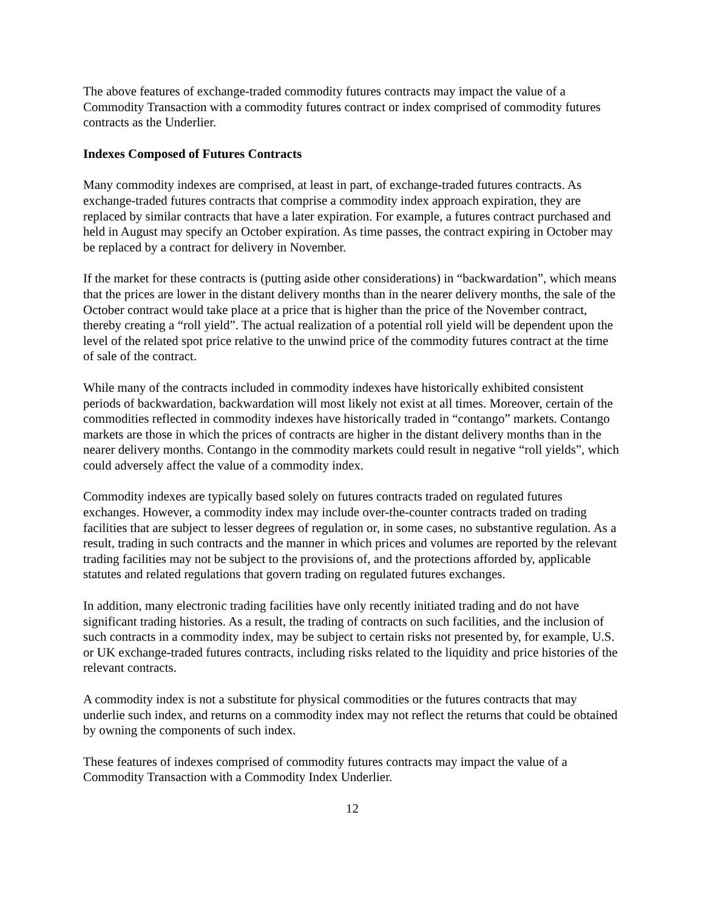The above features of exchange-traded commodity futures contracts may impact the value of a Commodity Transaction with a commodity futures contract or index comprised of commodity futures contracts as the Underlier.
Indexes Composed of Futures Contracts
Many commodity indexes are comprised, at least in part, of exchange-traded futures contracts. As exchange-traded futures contracts that comprise a commodity index approach expiration, they are replaced by similar contracts that have a later expiration. For example, a futures contract purchased and held in August may specify an October expiration. As time passes, the contract expiring in October may be replaced by a contract for delivery in November.
If the market for these contracts is (putting aside other considerations) in “backwardation”, which means that the prices are lower in the distant delivery months than in the nearer delivery months, the sale of the October contract would take place at a price that is higher than the price of the November contract, thereby creating a “roll yield”. The actual realization of a potential roll yield will be dependent upon the level of the related spot price relative to the unwind price of the commodity futures contract at the time of sale of the contract.
While many of the contracts included in commodity indexes have historically exhibited consistent periods of backwardation, backwardation will most likely not exist at all times. Moreover, certain of the commodities reflected in commodity indexes have historically traded in “contango” markets. Contango markets are those in which the prices of contracts are higher in the distant delivery months than in the nearer delivery months. Contango in the commodity markets could result in negative “roll yields”, which could adversely affect the value of a commodity index.
Commodity indexes are typically based solely on futures contracts traded on regulated futures exchanges. However, a commodity index may include over-the-counter contracts traded on trading facilities that are subject to lesser degrees of regulation or, in some cases, no substantive regulation. As a result, trading in such contracts and the manner in which prices and volumes are reported by the relevant trading facilities may not be subject to the provisions of, and the protections afforded by, applicable statutes and related regulations that govern trading on regulated futures exchanges.
In addition, many electronic trading facilities have only recently initiated trading and do not have significant trading histories. As a result, the trading of contracts on such facilities, and the inclusion of such contracts in a commodity index, may be subject to certain risks not presented by, for example, U.S. or UK exchange-traded futures contracts, including risks related to the liquidity and price histories of the relevant contracts.
A commodity index is not a substitute for physical commodities or the futures contracts that may underlie such index, and returns on a commodity index may not reflect the returns that could be obtained by owning the components of such index.
These features of indexes comprised of commodity futures contracts may impact the value of a Commodity Transaction with a Commodity Index Underlier.
12